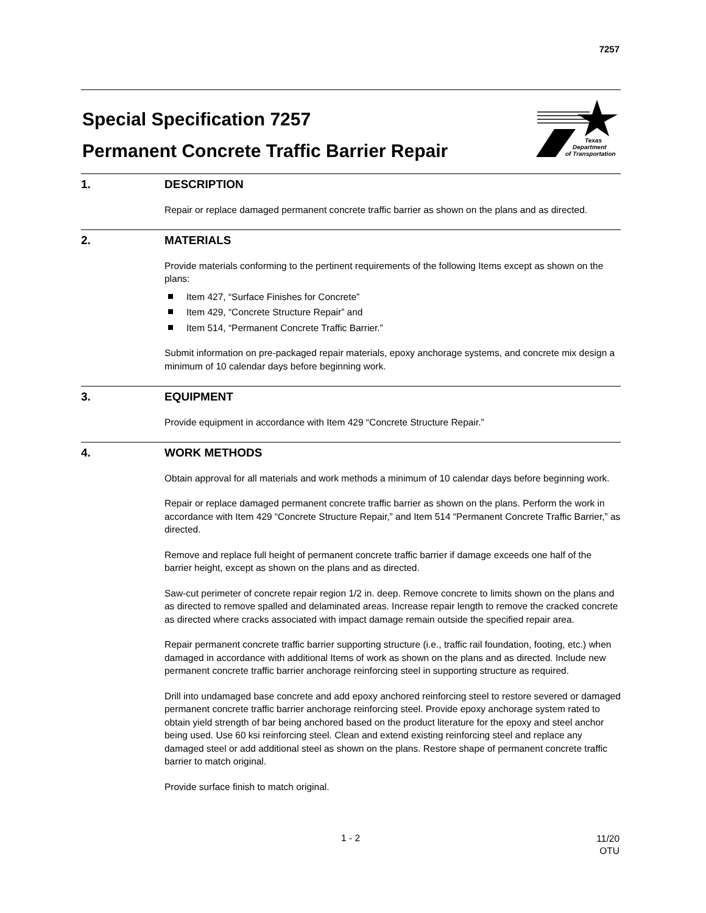7257
Special Specification 7257
Permanent Concrete Traffic Barrier Repair
Texas
Department
of Transportation
1. DESCRIPTION
Repair or replace damaged permanent concrete traffic barrier as shown on the plans and as directed.
2. MATERIALS
Provide materials conforming to the pertinent requirements of the following Items except as shown on the plans:
Item 427, “Surface Finishes for Concrete”
Item 429, “Concrete Structure Repair” and
Item 514, “Permanent Concrete Traffic Barrier.”
Submit information on pre-packaged repair materials, epoxy anchorage systems, and concrete mix design a minimum of 10 calendar days before beginning work.
3. EQUIPMENT
Provide equipment in accordance with Item 429 “Concrete Structure Repair.”
4. WORK METHODS
Obtain approval for all materials and work methods a minimum of 10 calendar days before beginning work.
Repair or replace damaged permanent concrete traffic barrier as shown on the plans. Perform the work in accordance with Item 429 “Concrete Structure Repair,” and Item 514 “Permanent Concrete Traffic Barrier,” as directed.
Remove and replace full height of permanent concrete traffic barrier if damage exceeds one half of the barrier height, except as shown on the plans and as directed.
Saw-cut perimeter of concrete repair region 1/2 in. deep. Remove concrete to limits shown on the plans and as directed to remove spalled and delaminated areas. Increase repair length to remove the cracked concrete as directed where cracks associated with impact damage remain outside the specified repair area.
Repair permanent concrete traffic barrier supporting structure (i.e., traffic rail foundation, footing, etc.) when damaged in accordance with additional Items of work as shown on the plans and as directed. Include new permanent concrete traffic barrier anchorage reinforcing steel in supporting structure as required.
Drill into undamaged base concrete and add epoxy anchored reinforcing steel to restore severed or damaged permanent concrete traffic barrier anchorage reinforcing steel. Provide epoxy anchorage system rated to obtain yield strength of bar being anchored based on the product literature for the epoxy and steel anchor being used. Use 60 ksi reinforcing steel. Clean and extend existing reinforcing steel and replace any damaged steel or add additional steel as shown on the plans. Restore shape of permanent concrete traffic barrier to match original.
Provide surface finish to match original.
1 - 2 11/20
OTU